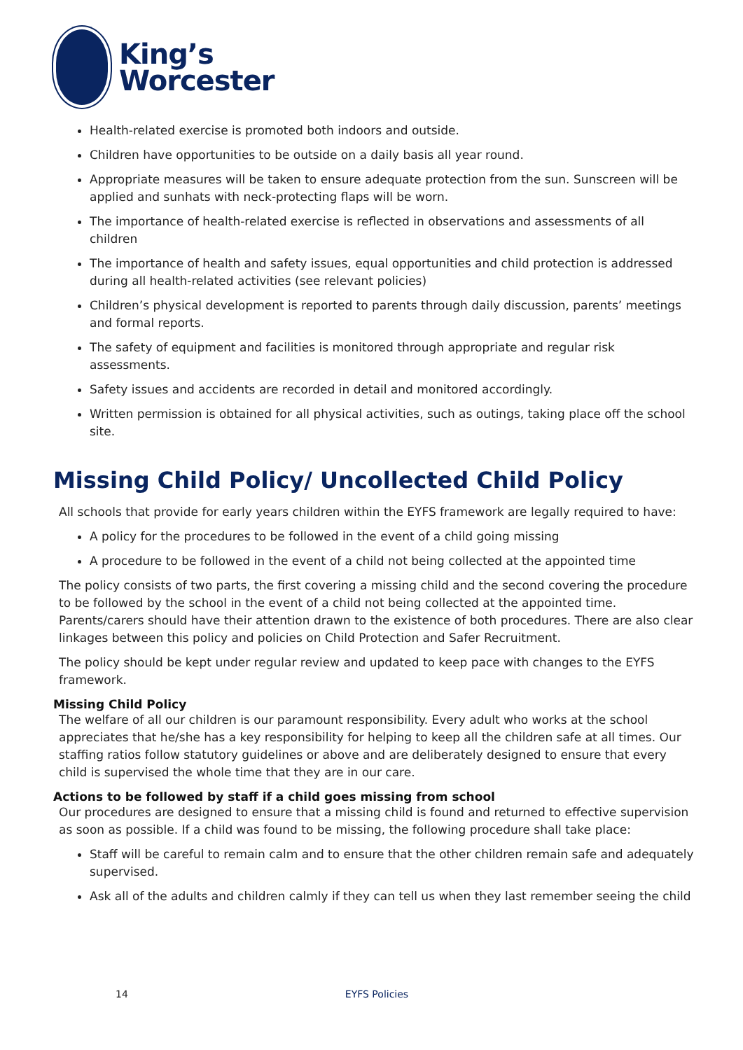King’s
Worcester
Health-related exercise is promoted both indoors and outside.
Children have opportunities to be outside on a daily basis all year round.
Appropriate measures will be taken to ensure adequate protection from the sun. Sunscreen will be applied and sunhats with neck-protecting flaps will be worn.
The importance of health-related exercise is reflected in observations and assessments of all children
The importance of health and safety issues, equal opportunities and child protection is addressed during all health-related activities (see relevant policies)
Children’s physical development is reported to parents through daily discussion, parents’ meetings and formal reports.
The safety of equipment and facilities is monitored through appropriate and regular risk assessments.
Safety issues and accidents are recorded in detail and monitored accordingly.
Written permission is obtained for all physical activities, such as outings, taking place off the school site.
Missing Child Policy/ Uncollected Child Policy
All schools that provide for early years children within the EYFS framework are legally required to have:
A policy for the procedures to be followed in the event of a child going missing
A procedure to be followed in the event of a child not being collected at the appointed time
The policy consists of two parts, the first covering a missing child and the second covering the procedure to be followed by the school in the event of a child not being collected at the appointed time. Parents/carers should have their attention drawn to the existence of both procedures. There are also clear linkages between this policy and policies on Child Protection and Safer Recruitment.
The policy should be kept under regular review and updated to keep pace with changes to the EYFS framework.
Missing Child Policy
The welfare of all our children is our paramount responsibility. Every adult who works at the school appreciates that he/she has a key responsibility for helping to keep all the children safe at all times. Our staffing ratios follow statutory guidelines or above and are deliberately designed to ensure that every child is supervised the whole time that they are in our care.
Actions to be followed by staff if a child goes missing from school
Our procedures are designed to ensure that a missing child is found and returned to effective supervision as soon as possible. If a child was found to be missing, the following procedure shall take place:
Staff will be careful to remain calm and to ensure that the other children remain safe and adequately supervised.
Ask all of the adults and children calmly if they can tell us when they last remember seeing the child
14 EYFS Policies